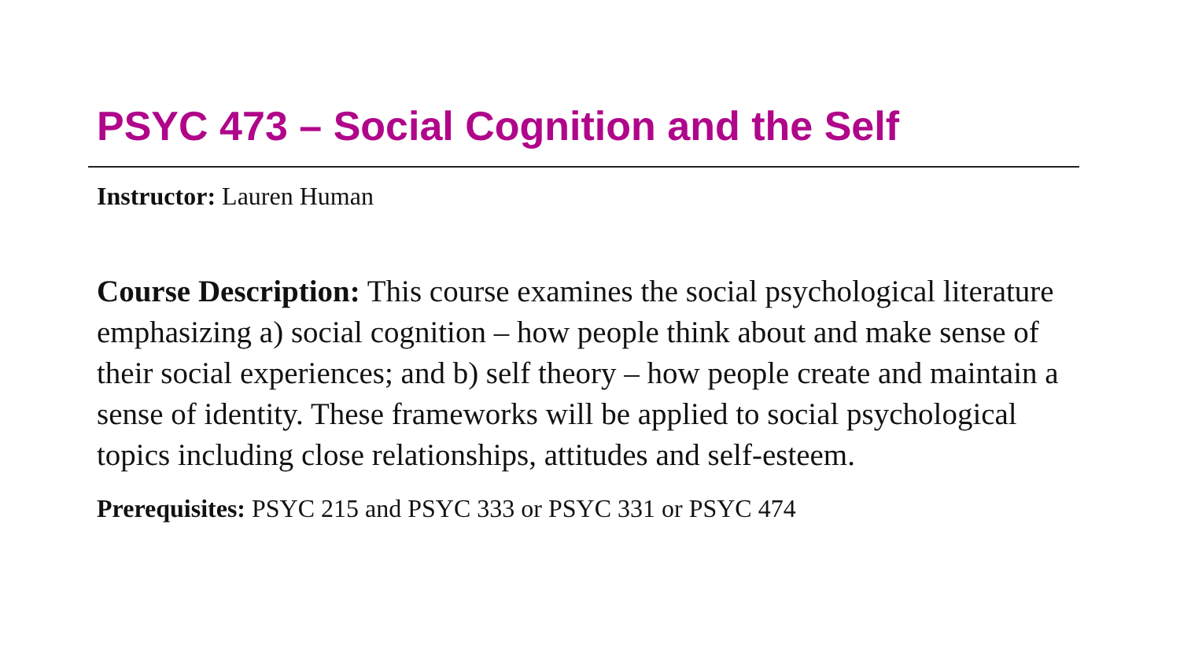PSYC 473 – Social Cognition and the Self
Instructor: Lauren Human
Course Description: This course examines the social psychological literature emphasizing a) social cognition – how people think about and make sense of their social experiences; and b) self theory – how people create and maintain a sense of identity. These frameworks will be applied to social psychological topics including close relationships, attitudes and self-esteem.
Prerequisites: PSYC 215 and PSYC 333 or PSYC 331 or PSYC 474